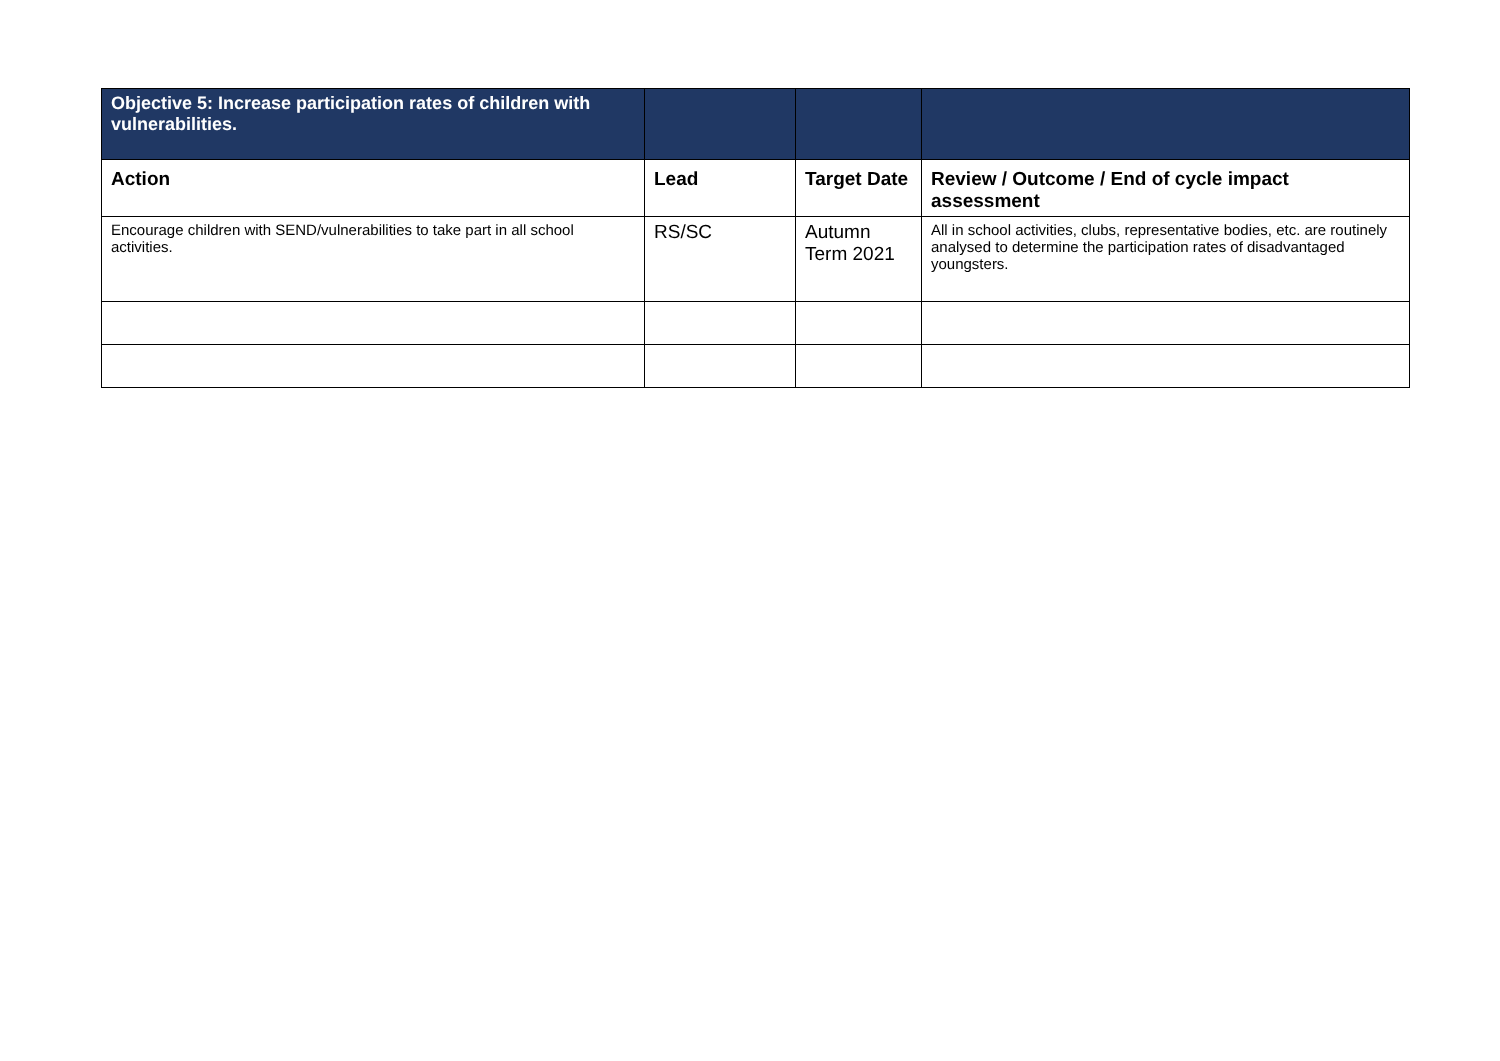| Objective 5: Increase participation rates of children with vulnerabilities. | | | |
| Action | Lead | Target Date | Review / Outcome / End of cycle impact assessment |
| Encourage children with SEND/vulnerabilities to take part in all school activities. | RS/SC | Autumn Term 2021 | All in school activities, clubs, representative bodies, etc. are routinely analysed to determine the participation rates of disadvantaged youngsters. |